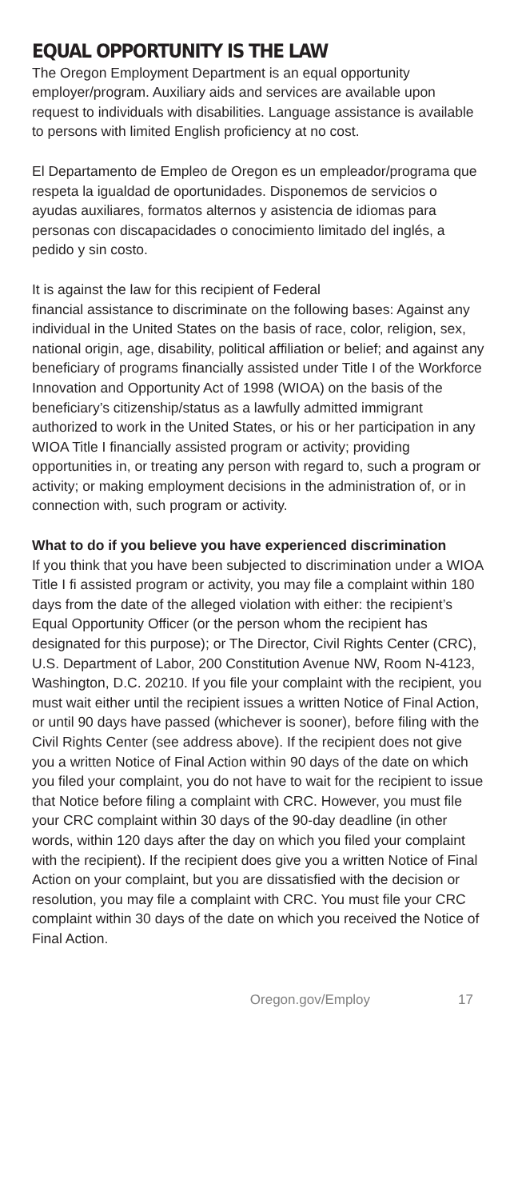EQUAL OPPORTUNITY IS THE LAW
The Oregon Employment Department is an equal opportunity employer/program. Auxiliary aids and services are available upon request to individuals with disabilities. Language assistance is available to persons with limited English proficiency at no cost.
El Departamento de Empleo de Oregon es un empleador/programa que respeta la igualdad de oportunidades. Disponemos de servicios o ayudas auxiliares, formatos alternos y asistencia de idiomas para personas con discapacidades o conocimiento limitado del inglés, a pedido y sin costo.
It is against the law for this recipient of Federal
financial assistance to discriminate on the following bases: Against any individual in the United States on the basis of race, color, religion, sex, national origin, age, disability, political affiliation or belief; and against any beneficiary of programs financially assisted under Title I of the Workforce Innovation and Opportunity Act of 1998 (WIOA) on the basis of the beneficiary’s citizenship/status as a lawfully admitted immigrant authorized to work in the United States, or his or her participation in any WIOA Title I financially assisted program or activity; providing opportunities in, or treating any person with regard to, such a program or activity; or making employment decisions in the administration of, or in connection with, such program or activity.
What to do if you believe you have experienced discrimination
If you think that you have been subjected to discrimination under a WIOA Title I fi assisted program or activity, you may file a complaint within 180 days from the date of the alleged violation with either: the recipient’s Equal Opportunity Officer (or the person whom the recipient has designated for this purpose); or The Director, Civil Rights Center (CRC), U.S. Department of Labor, 200 Constitution Avenue NW, Room N-4123, Washington, D.C. 20210. If you file your complaint with the recipient, you must wait either until the recipient issues a written Notice of Final Action, or until 90 days have passed (whichever is sooner), before filing with the Civil Rights Center (see address above). If the recipient does not give you a written Notice of Final Action within 90 days of the date on which you filed your complaint, you do not have to wait for the recipient to issue that Notice before filing a complaint with CRC. However, you must file your CRC complaint within 30 days of the 90-day deadline (in other words, within 120 days after the day on which you filed your complaint with the recipient). If the recipient does give you a written Notice of Final Action on your complaint, but you are dissatisfied with the decision or resolution, you may file a complaint with CRC. You must file your CRC complaint within 30 days of the date on which you received the Notice of
Final Action.
Oregon.gov/Employ 17